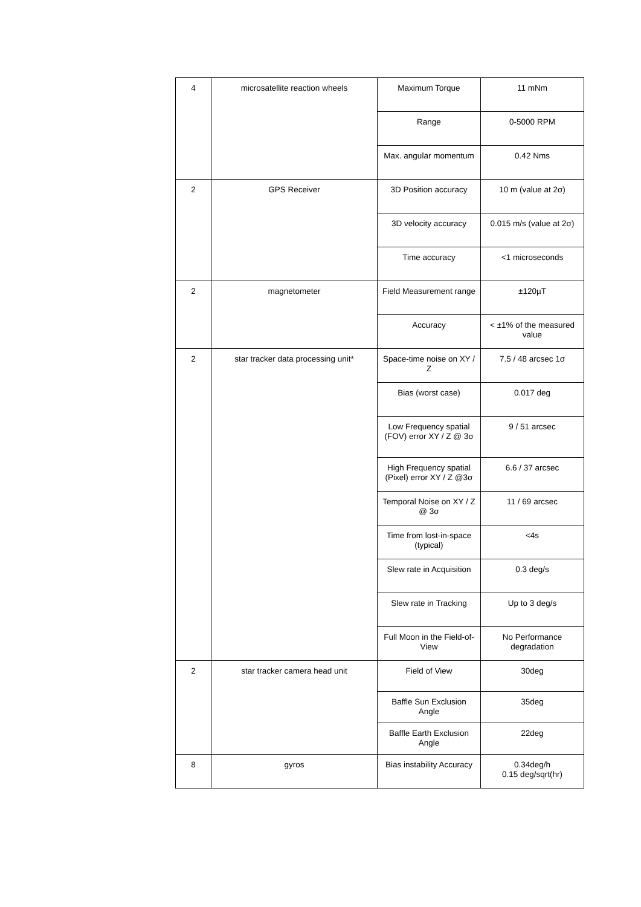| 4 | microsatellite reaction wheels | Maximum Torque | 11 mNm |
| | | Range | 0-5000 RPM |
| | | Max. angular momentum | 0.42 Nms |
| 2 | GPS Receiver | 3D Position accuracy | 10 m (value at 2σ) |
| | | 3D velocity accuracy | 0.015 m/s (value at 2σ) |
| | | Time accuracy | <1 microseconds |
| 2 | magnetometer | Field Measurement range | ±120µT |
| | | Accuracy | < ±1% of the measured value |
| 2 | star tracker data processing unit* | Space-time noise on XY / Z | 7.5 / 48 arcsec 1σ |
| | | Bias (worst case) | 0.017 deg |
| | | Low Frequency spatial (FOV) error XY / Z @ 3σ | 9 / 51 arcsec |
| | | High Frequency spatial (Pixel) error XY / Z @3σ | 6.6 / 37 arcsec |
| | | Temporal Noise on XY / Z @ 3σ | 11 / 69 arcsec |
| | | Time from lost-in-space (typical) | <4s |
| | | Slew rate in Acquisition | 0.3 deg/s |
| | | Slew rate in Tracking | Up to 3 deg/s |
| | | Full Moon in the Field-of-View | No Performance degradation |
| 2 | star tracker camera head unit | Field of View | 30deg |
| | | Baffle Sun Exclusion Angle | 35deg |
| | | Baffle Earth Exclusion Angle | 22deg |
| 8 | gyros | Bias instability Accuracy | 0.34deg/h 0.15 deg/sqrt(hr) |